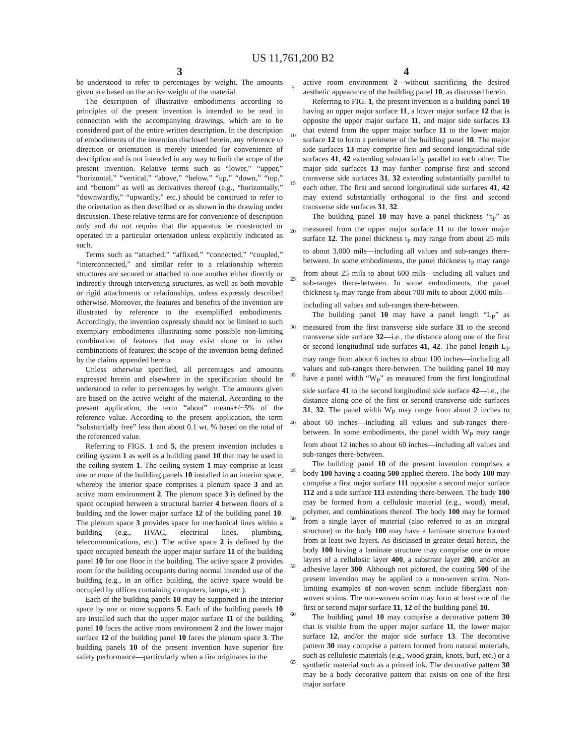US 11,761,200 B2
3
be understood to refer to percentages by weight. The amounts given are based on the active weight of the material.
The description of illustrative embodiments according to principles of the present invention is intended to be read in connection with the accompanying drawings, which are to be considered part of the entire written description. In the description of embodiments of the invention disclosed herein, any reference to direction or orientation is merely intended for convenience of description and is not intended in any way to limit the scope of the present invention. Relative terms such as “lower,” “upper,” “horizontal,” “vertical,” “above,” “below,” “up,” “down,” “top,” and “bottom” as well as derivatives thereof (e.g., “horizontally,” “downwardly,” “upwardly,” etc.) should be construed to refer to the orientation as then described or as shown in the drawing under discussion. These relative terms are for convenience of description only and do not require that the apparatus be constructed or operated in a particular orientation unless explicitly indicated as such.
Terms such as “attached,” “affixed,” “connected,” “coupled,” “interconnected,” and similar refer to a relationship wherein structures are secured or attached to one another either directly or indirectly through intervening structures, as well as both movable or rigid attachments or relationships, unless expressly described otherwise. Moreover, the features and benefits of the invention are illustrated by reference to the exemplified embodiments. Accordingly, the invention expressly should not be limited to such exemplary embodiments illustrating some possible non-limiting combination of features that may exist alone or in other combinations of features; the scope of the invention being defined by the claims appended hereto.
Unless otherwise specified, all percentages and amounts expressed herein and elsewhere in the specification should be understood to refer to percentages by weight. The amounts given are based on the active weight of the material. According to the present application, the term “about” means+/−5% of the reference value. According to the present application, the term “substantially free” less than about 0.1 wt. % based on the total of the referenced value.
Referring to FIGS. 1 and 5, the present invention includes a ceiling system 1 as well as a building panel 10 that may be used in the ceiling system 1. The ceiling system 1 may comprise at least one or more of the building panels 10 installed in an interior space, whereby the interior space comprises a plenum space 3 and an active room environment 2. The plenum space 3 is defined by the space occupied between a structural barrier 4 between floors of a building and the lower major surface 12 of the building panel 10. The plenum space 3 provides space for mechanical lines within a building (e.g., HVAC, electrical lines, plumbing, telecommunications, etc.). The active space 2 is defined by the space occupied beneath the upper major surface 11 of the building panel 10 for one floor in the building. The active space 2 provides room for the building occupants during normal intended use of the building (e.g., in an office building, the active space would be occupied by offices containing computers, lamps, etc.).
Each of the building panels 10 may be supported in the interior space by one or more supports 5. Each of the building panels 10 are installed such that the upper major surface 11 of the building panel 10 faces the active room environment 2 and the lower major surface 12 of the building panel 10 faces the plenum space 3. The building panels 10 of the present invention have superior fire safety performance—particularly when a fire originates in the
5
10
15
20
25
30
35
40
45
50
55
60
65
4
active room environment 2—without sacrificing the desired aesthetic appearance of the building panel 10, as discussed herein.
Referring to FIG. 1, the present invention is a building panel 10 having an upper major surface 11, a lower major surface 12 that is opposite the upper major surface 11, and major side surfaces 13 that extend from the upper major surface 11 to the lower major surface 12 to form a perimeter of the building panel 10. The major side surfaces 13 may comprise first and second longitudinal side surfaces 41, 42 extending substantially parallel to each other. The major side surfaces 13 may further comprise first and second transverse side surfaces 31, 32 extending substantially parallel to each other. The first and second longitudinal side surfaces 41, 42 may extend substantially orthogonal to the first and second transverse side surfaces 31, 32.
The building panel 10 may have a panel thickness “t<sub>P</sub>” as measured from the upper major surface 11 to the lower major surface 12. The panel thickness t<sub>P</sub> may range from about 25 mils to about 3,000 mils—including all values and sub-ranges there-between. In some embodiments, the panel thickness t<sub>P</sub> may range from about 25 mils to about 600 mils—including all values and sub-ranges there-between. In some embodiments, the panel thickness t<sub>P</sub> may range from about 700 mils to about 2,000 mils—including all values and sub-ranges there-between.
The building panel 10 may have a panel length “L<sub>P</sub>” as measured from the first transverse side surface 31 to the second transverse side surface 32—i.e., the distance along one of the first or second longitudinal side surfaces 41, 42. The panel length L<sub>P</sub> may range from about 6 inches to about 100 inches—including all values and sub-ranges there-between. The building panel 10 may have a panel width “W<sub>P</sub>” as measured from the first longitudinal side surface 41 to the second longitudinal side surface 42—i.e., the distance along one of the first or second transverse side surfaces 31, 32. The panel width W<sub>P</sub> may range from about 2 inches to about 60 inches—including all values and sub-ranges there-between. In some embodiments, the panel width W<sub>P</sub> may range from about 12 inches to about 60 inches—including all values and sub-ranges there-between.
The building panel 10 of the present invention comprises a body 100 having a coating 500 applied thereto. The body 100 may comprise a first major surface 111 opposite a second major surface 112 and a side surface 113 extending there-between. The body 100 may be formed from a cellulosic material (e.g., wood), metal, polymer, and combinations thereof. The body 100 may be formed from a single layer of material (also referred to as an integral structure) or the body 100 may have a laminate structure formed from at least two layers. As discussed in greater detail herein, the body 100 having a laminate structure may comprise one or more layers of a cellulosic layer 400, a substrate layer 200, and/or an adhesive layer 300. Although not pictured, the coating 500 of the present invention may be applied to a non-woven scrim. Non-limiting examples of non-woven scrim include fiberglass non-woven scrims. The non-woven scrim may form at least one of the first or second major surface 11, 12 of the building panel 10.
The building panel 10 may comprise a decorative pattern 30 that is visible from the upper major surface 11, the lower major surface 12, and/or the major side surface 13. The decorative pattern 30 may comprise a pattern formed from natural materials, such as cellulosic materials (e.g., wood grain, knots, burl, etc.) or a synthetic material such as a printed ink. The decorative pattern 30 may be a body decorative pattern that exists on one of the first major surface